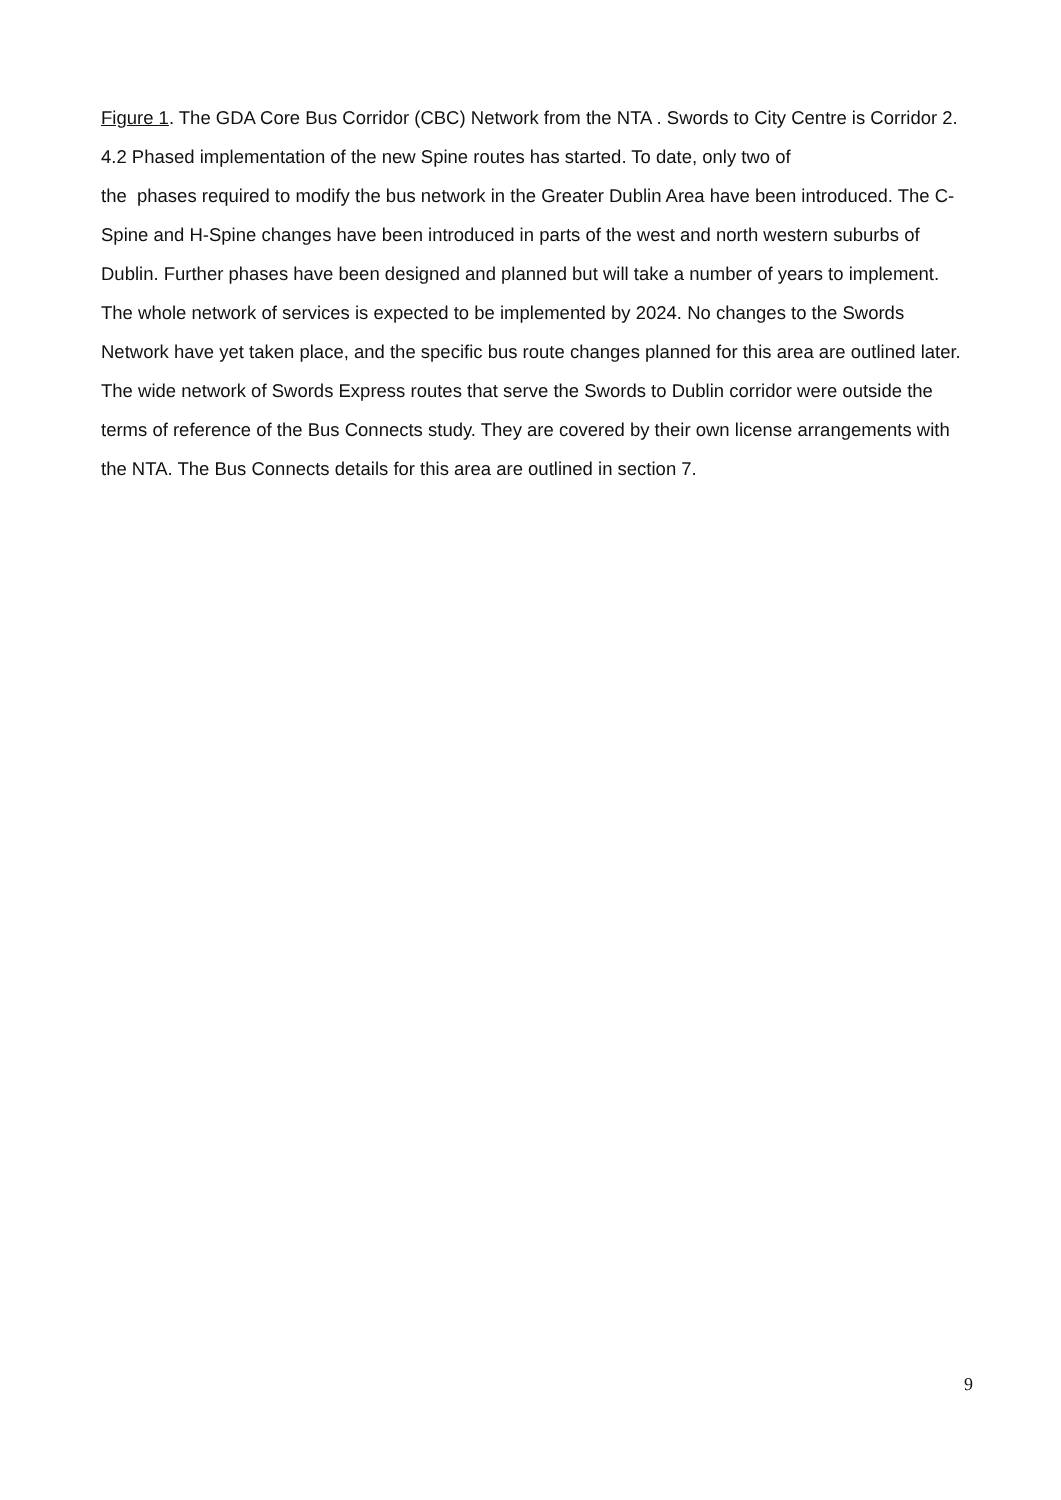Figure 1. The GDA Core Bus Corridor (CBC) Network from the NTA . Swords to City Centre is Corridor 2.
4.2 Phased implementation of the new Spine routes has started. To date, only two of
the phases required to modify the bus network in the Greater Dublin Area have been introduced. The C-Spine and H-Spine changes have been introduced in parts of the west and north western suburbs of Dublin. Further phases have been designed and planned but will take a number of years to implement. The whole network of services is expected to be implemented by 2024. No changes to the Swords Network have yet taken place, and the specific bus route changes planned for this area are outlined later. The wide network of Swords Express routes that serve the Swords to Dublin corridor were outside the terms of reference of the Bus Connects study. They are covered by their own license arrangements with the NTA. The Bus Connects details for this area are outlined in section 7.
9